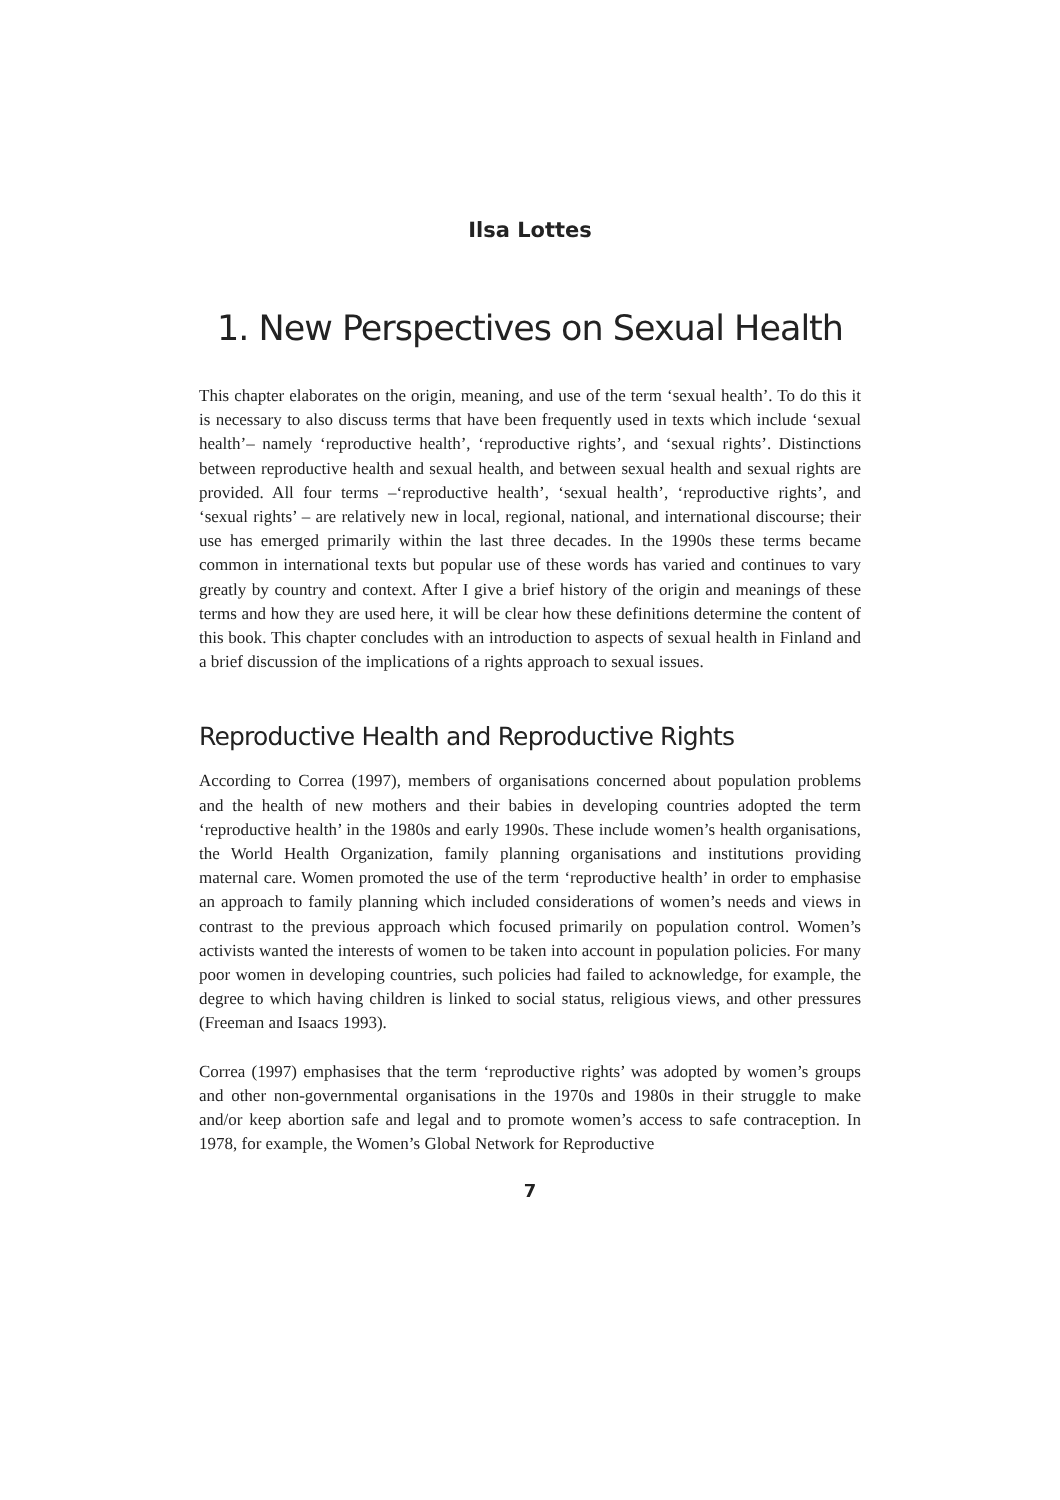Ilsa Lottes
1. New Perspectives on Sexual Health
This chapter elaborates on the origin, meaning, and use of the term ‘sexual health’. To do this it is necessary to also discuss terms that have been frequently used in texts which include ‘sexual health’– namely ‘reproductive health’, ‘reproductive rights’, and ‘sexual rights’. Distinctions between reproductive health and sexual health, and between sexual health and sexual rights are provided. All four terms –‘reproductive health’, ‘sexual health’, ‘reproductive rights’, and ‘sexual rights’ – are relatively new in local, regional, national, and international discourse; their use has emerged primarily within the last three decades. In the 1990s these terms became common in international texts but popular use of these words has varied and continues to vary greatly by country and context. After I give a brief history of the origin and meanings of these terms and how they are used here, it will be clear how these definitions determine the content of this book. This chapter concludes with an introduction to aspects of sexual health in Finland and a brief discussion of the implications of a rights approach to sexual issues.
Reproductive Health and Reproductive Rights
According to Correa (1997), members of organisations concerned about population problems and the health of new mothers and their babies in developing countries adopted the term ‘reproductive health’ in the 1980s and early 1990s. These include women’s health organisations, the World Health Organization, family planning organisations and institutions providing maternal care. Women promoted the use of the term ‘reproductive health’ in order to emphasise an approach to family planning which included considerations of women’s needs and views in contrast to the previous approach which focused primarily on population control. Women’s activists wanted the interests of women to be taken into account in population policies. For many poor women in developing countries, such policies had failed to acknowledge, for example, the degree to which having children is linked to social status, religious views, and other pressures (Freeman and Isaacs 1993).
Correa (1997) emphasises that the term ‘reproductive rights’ was adopted by women’s groups and other non-governmental organisations in the 1970s and 1980s in their struggle to make and/or keep abortion safe and legal and to promote women’s access to safe contraception. In 1978, for example, the Women’s Global Network for Reproductive
7